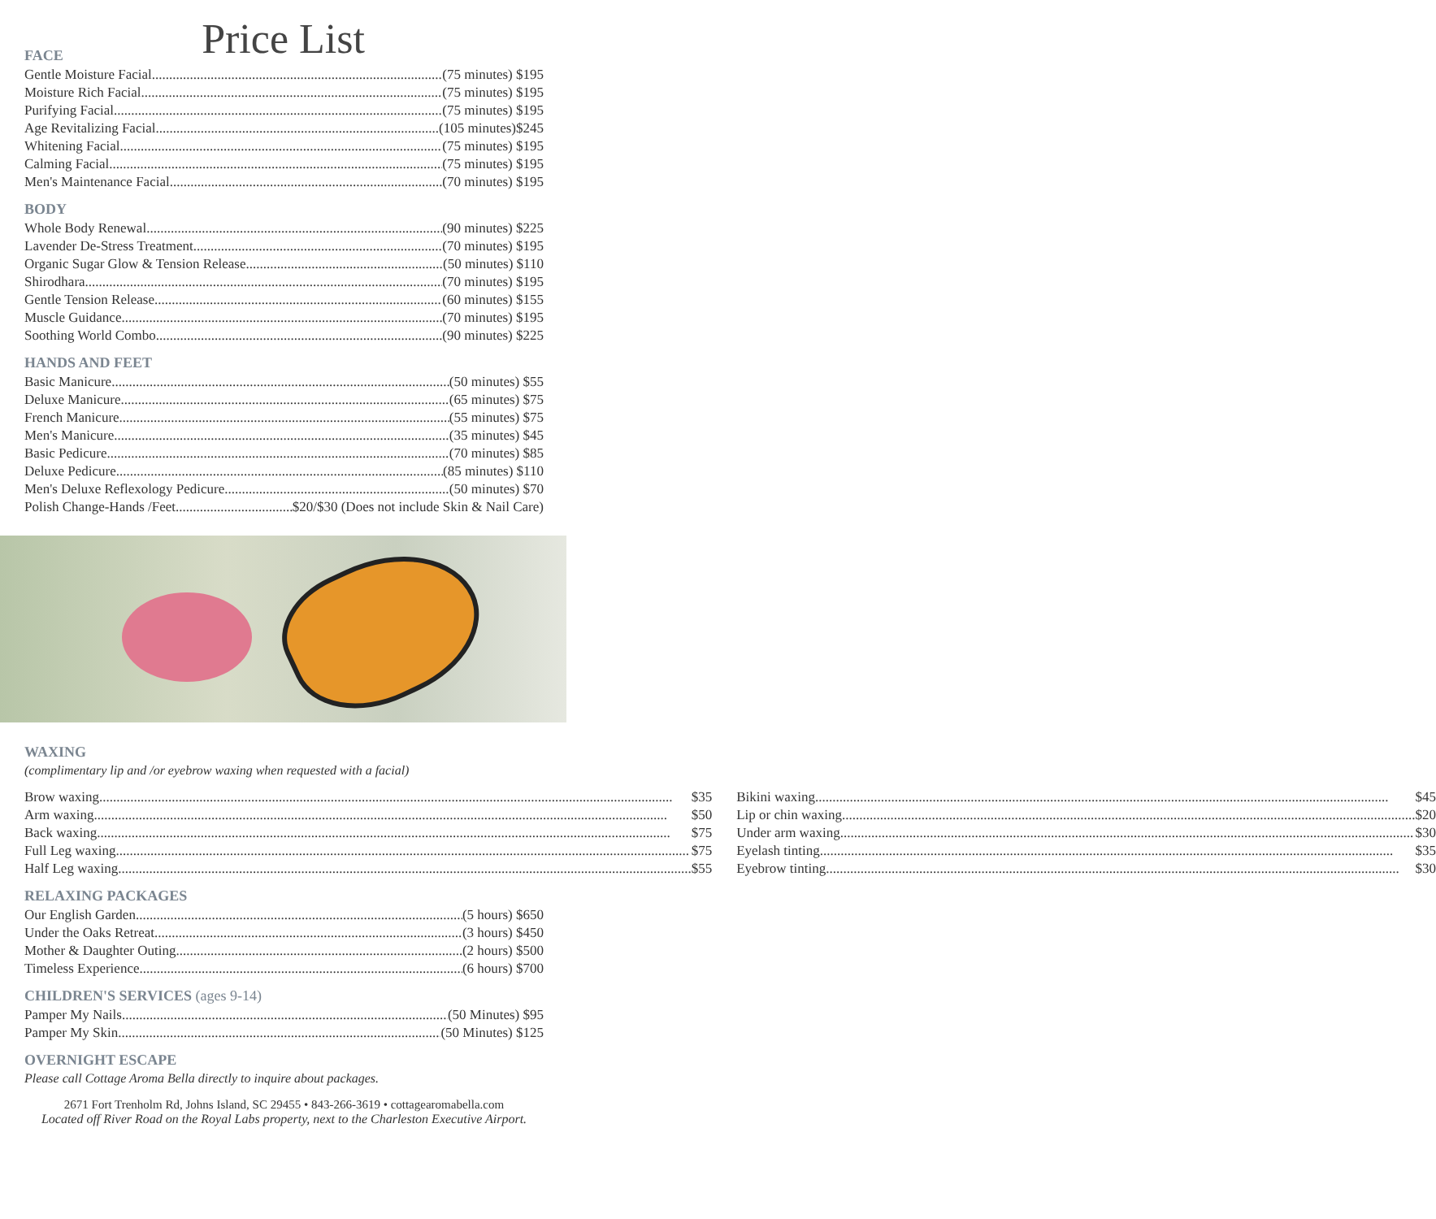Price List
FACE
Gentle Moisture Facial (75 minutes) $195
Moisture Rich Facial (75 minutes) $195
Purifying Facial (75 minutes) $195
Age Revitalizing Facial (105 minutes)$245
Whitening Facial (75 minutes) $195
Calming Facial (75 minutes) $195
Men's Maintenance Facial (70 minutes) $195
BODY
Whole Body Renewal (90 minutes) $225
Lavender De-Stress Treatment (70 minutes) $195
Organic Sugar Glow & Tension Release (50 minutes) $110
Shirodhara (70 minutes) $195
Gentle Tension Release (60 minutes) $155
Muscle Guidance (70 minutes) $195
Soothing World Combo (90 minutes) $225
HANDS AND FEET
Basic Manicure (50 minutes) $55
Deluxe Manicure (65 minutes) $75
French Manicure (55 minutes) $75
Men's Manicure (35 minutes) $45
Basic Pedicure (70 minutes) $85
Deluxe Pedicure (85 minutes) $110
Men's Deluxe Reflexology Pedicure (50 minutes) $70
Polish Change-Hands /Feet $20/$30 (Does not include Skin & Nail Care)
WAXING
(complimentary lip and /or eyebrow waxing when requested with a facial)
Brow waxing $35
Arm waxing $50
Back waxing $75
Full Leg waxing $75
Half Leg waxing $55
Bikini waxing $45
Lip or chin waxing $20
Under arm waxing $30
Eyelash tinting $35
Eyebrow tinting $30
RELAXING PACKAGES
Our English Garden (5 hours) $650
Under the Oaks Retreat (3 hours) $450
Mother & Daughter Outing (2 hours) $500
Timeless Experience (6 hours) $700
CHILDREN'S SERVICES (ages 9-14)
Pamper My Nails (50 Minutes) $95
Pamper My Skin (50 Minutes) $125
OVERNIGHT ESCAPE
Please call Cottage Aroma Bella directly to inquire about packages.
2671 Fort Trenholm Rd, Johns Island, SC 29455 • 843-266-3619 • cottagearomabella.com
Located off River Road on the Royal Labs property, next to the Charleston Executive Airport.